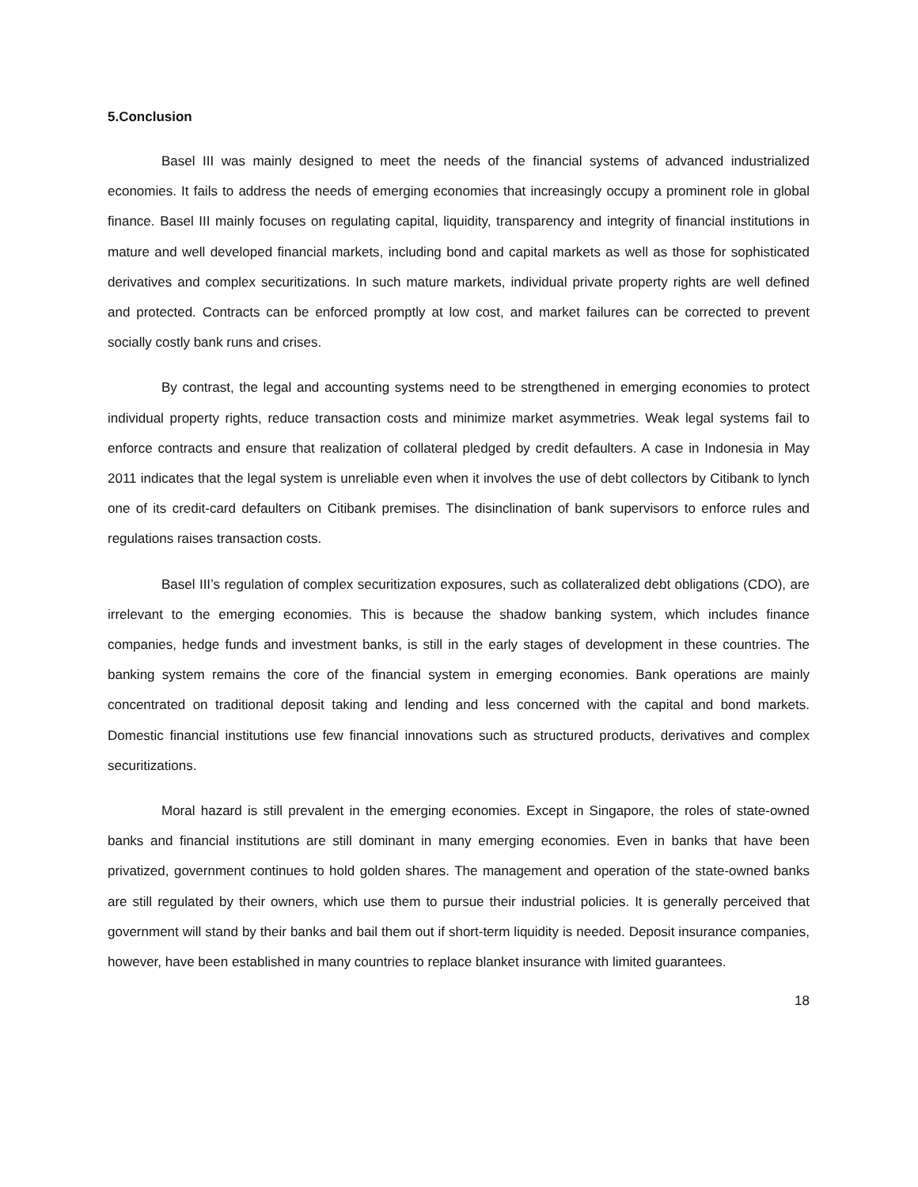5.Conclusion
Basel III was mainly designed to meet the needs of the financial systems of advanced industrialized economies. It fails to address the needs of emerging economies that increasingly occupy a prominent role in global finance. Basel III mainly focuses on regulating capital, liquidity, transparency and integrity of financial institutions in mature and well developed financial markets, including bond and capital markets as well as those for sophisticated derivatives and complex securitizations. In such mature markets, individual private property rights are well defined and protected. Contracts can be enforced promptly at low cost, and market failures can be corrected to prevent socially costly bank runs and crises.
By contrast, the legal and accounting systems need to be strengthened in emerging economies to protect individual property rights, reduce transaction costs and minimize market asymmetries. Weak legal systems fail to enforce contracts and ensure that realization of collateral pledged by credit defaulters. A case in Indonesia in May 2011 indicates that the legal system is unreliable even when it involves the use of debt collectors by Citibank to lynch one of its credit-card defaulters on Citibank premises. The disinclination of bank supervisors to enforce rules and regulations raises transaction costs.
Basel III’s regulation of complex securitization exposures, such as collateralized debt obligations (CDO), are irrelevant to the emerging economies. This is because the shadow banking system, which includes finance companies, hedge funds and investment banks, is still in the early stages of development in these countries. The banking system remains the core of the financial system in emerging economies. Bank operations are mainly concentrated on traditional deposit taking and lending and less concerned with the capital and bond markets. Domestic financial institutions use few financial innovations such as structured products, derivatives and complex securitizations.
Moral hazard is still prevalent in the emerging economies. Except in Singapore, the roles of state-owned banks and financial institutions are still dominant in many emerging economies. Even in banks that have been privatized, government continues to hold golden shares. The management and operation of the state-owned banks are still regulated by their owners, which use them to pursue their industrial policies. It is generally perceived that government will stand by their banks and bail them out if short-term liquidity is needed. Deposit insurance companies, however, have been established in many countries to replace blanket insurance with limited guarantees.
18